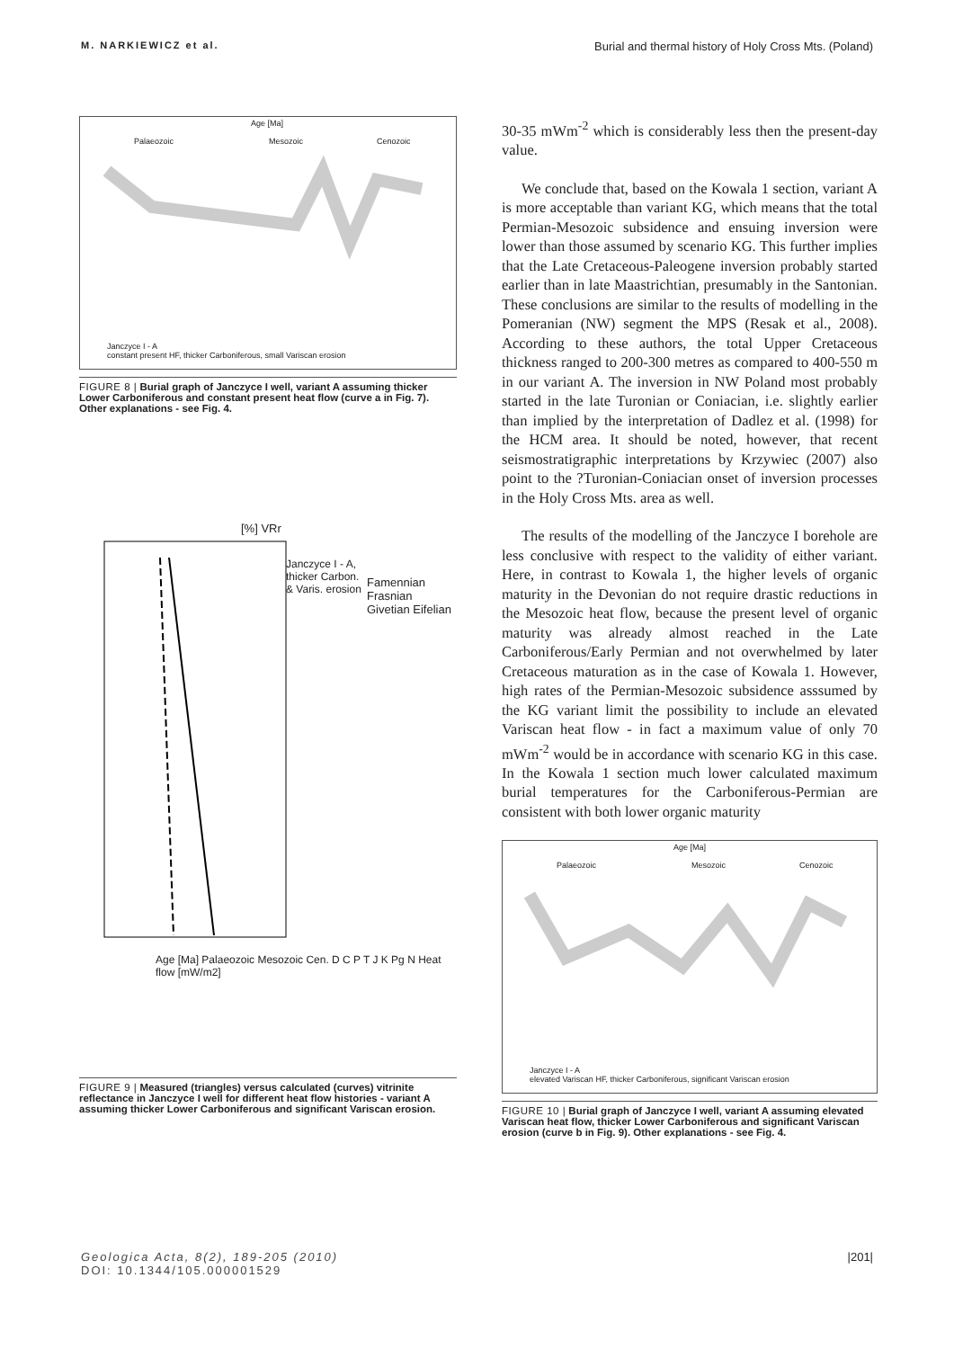M. NARKIEWICZ et al. Burial and thermal history of Holy Cross Mts. (Poland)
Age [Ma]
Palaeozoic Mesozoic Cenozoic
Janczyce I - A
constant present HF, thicker Carboniferous, small Variscan erosion
FIGURE 8 | Burial graph of Janczyce I well, variant A assuming thicker Lower Carboniferous and constant present heat flow (curve a in Fig. 7). Other explanations - see Fig. 4.
[%] VRr
Janczyce I - A,
thicker Carbon.
& Varis. erosion
Famennian Frasnian Givetian Eifelian
Age [Ma] Palaeozoic Mesozoic Cen. D C P T J K Pg N Heat flow [mW/m2]
FIGURE 9 | Measured (triangles) versus calculated (curves) vitrinite reflectance in Janczyce I well for different heat flow histories - variant A assuming thicker Lower Carboniferous and significant Variscan erosion.
30-35 mWm<sup>-2</sup> which is considerably less then the present-day value.
We conclude that, based on the Kowala 1 section, variant A is more acceptable than variant KG, which means that the total Permian-Mesozoic subsidence and ensuing inversion were lower than those assumed by scenario KG. This further implies that the Late Cretaceous-Paleogene inversion probably started earlier than in late Maastrichtian, presumably in the Santonian. These conclusions are similar to the results of modelling in the Pomeranian (NW) segment the MPS (Resak et al., 2008). According to these authors, the total Upper Cretaceous thickness ranged to 200-300 metres as compared to 400-550 m in our variant A. The inversion in NW Poland most probably started in the late Turonian or Coniacian, i.e. slightly earlier than implied by the interpretation of Dadlez et al. (1998) for the HCM area. It should be noted, however, that recent seismostratigraphic interpretations by Krzywiec (2007) also point to the ?Turonian-Coniacian onset of inversion processes in the Holy Cross Mts. area as well.
The results of the modelling of the Janczyce I borehole are less conclusive with respect to the validity of either variant. Here, in contrast to Kowala 1, the higher levels of organic maturity in the Devonian do not require drastic reductions in the Mesozoic heat flow, because the present level of organic maturity was already almost reached in the Late Carboniferous/Early Permian and not overwhelmed by later Cretaceous maturation as in the case of Kowala 1. However, high rates of the Permian-Mesozoic subsidence asssumed by the KG variant limit the possibility to include an elevated Variscan heat flow - in fact a maximum value of only 70 mWm<sup>-2</sup> would be in accordance with scenario KG in this case. In the Kowala 1 section much lower calculated maximum burial temperatures for the Carboniferous-Permian are consistent with both lower organic maturity
Age [Ma]
Palaeozoic Mesozoic Cenozoic
Janczyce I - A
elevated Variscan HF, thicker Carboniferous, significant Variscan erosion
FIGURE 10 | Burial graph of Janczyce I well, variant A assuming elevated Variscan heat flow, thicker Lower Carboniferous and significant Variscan erosion (curve b in Fig. 9). Other explanations - see Fig. 4.
Geologica Acta, 8(2), 189-205 (2010)
DOI: 10.1344/105.000001529
|201|